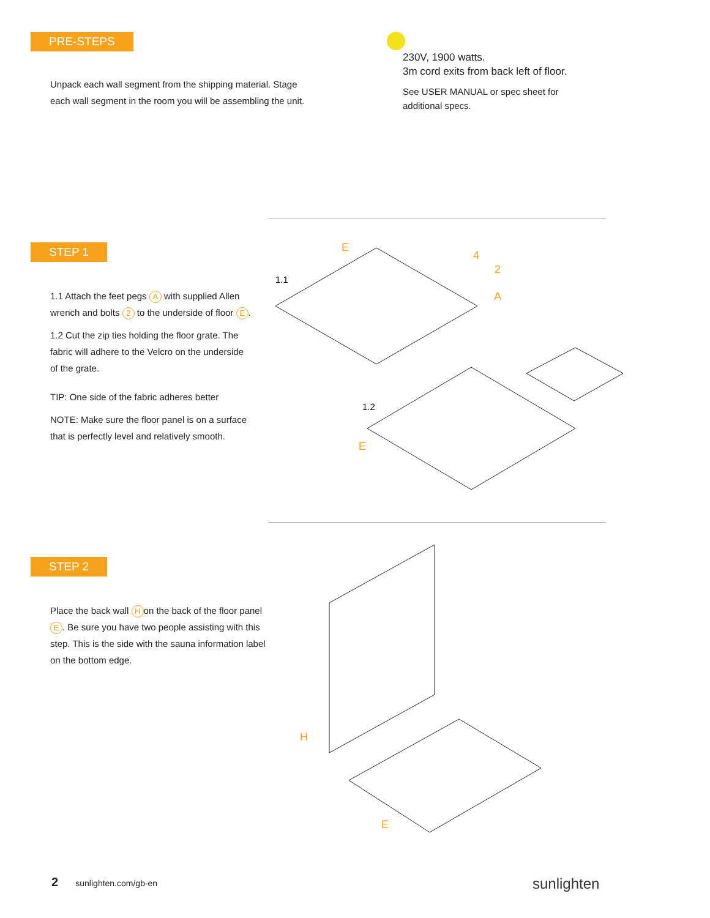PRE-STEPS
Unpack each wall segment from the shipping material. Stage each wall segment in the room you will be assembling the unit.
230V, 1900 watts.
3m cord exits from back left of floor.
See USER MANUAL or spec sheet for additional specs.
STEP 1
1.1 Attach the feet pegs A with supplied Allen wrench and bolts 2 to the underside of floor E.
1.2 Cut the zip ties holding the floor grate. The fabric will adhere to the Velcro on the underside of the grate.
TIP: One side of the fabric adheres better
NOTE: Make sure the floor panel is on a surface that is perfectly level and relatively smooth.
1.1
1.2
E
4
2
A
E
STEP 2
Place the back wall H on the back of the floor panel E. Be sure you have two people assisting with this step. This is the side with the sauna information label on the bottom edge.
H
E
2 sunlighten.com/gb-en sunlighten